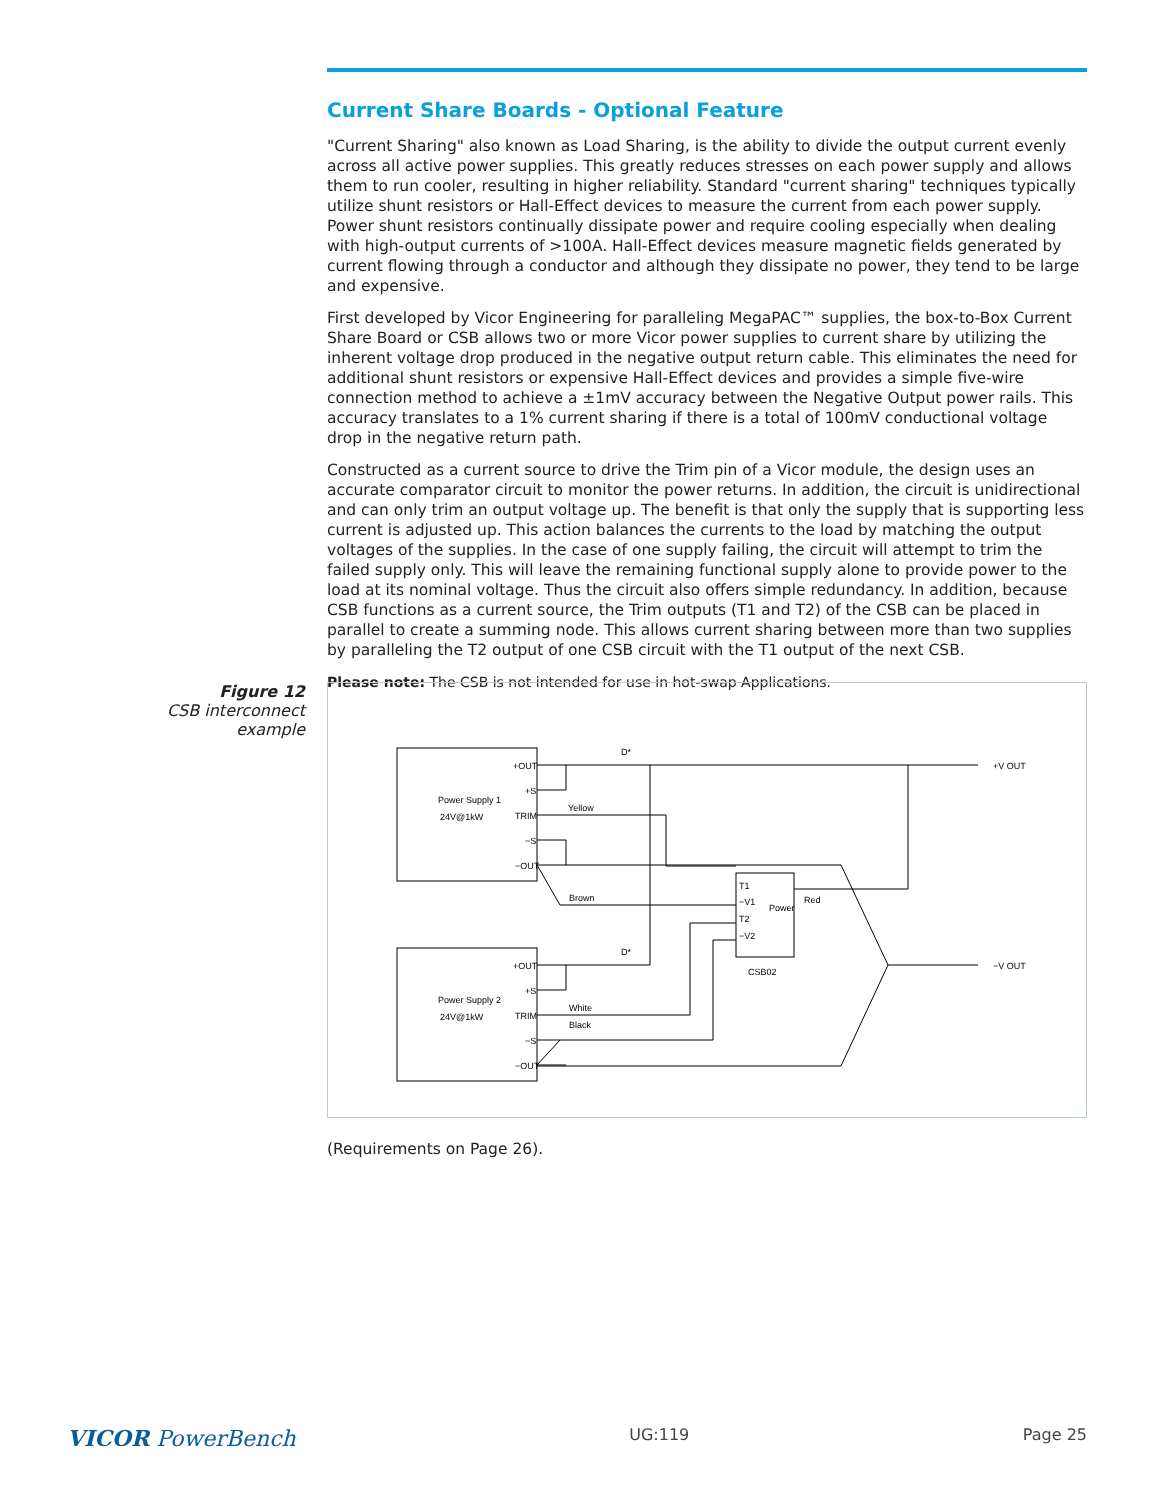Current Share Boards - Optional Feature
"Current Sharing" also known as Load Sharing, is the ability to divide the output current evenly across all active power supplies. This greatly reduces stresses on each power supply and allows them to run cooler, resulting in higher reliability. Standard "current sharing" techniques typically utilize shunt resistors or Hall-Effect devices to measure the current from each power supply. Power shunt resistors continually dissipate power and require cooling especially when dealing with high-output currents of >100A. Hall-Effect devices measure magnetic fields generated by current flowing through a conductor and although they dissipate no power, they tend to be large and expensive.
First developed by Vicor Engineering for paralleling MegaPAC™ supplies, the box-to-Box Current Share Board or CSB allows two or more Vicor power supplies to current share by utilizing the inherent voltage drop produced in the negative output return cable. This eliminates the need for additional shunt resistors or expensive Hall-Effect devices and provides a simple five-wire connection method to achieve a ±1mV accuracy between the Negative Output power rails. This accuracy translates to a 1% current sharing if there is a total of 100mV conductional voltage drop in the negative return path.
Constructed as a current source to drive the Trim pin of a Vicor module, the design uses an accurate comparator circuit to monitor the power returns. In addition, the circuit is unidirectional and can only trim an output voltage up. The benefit is that only the supply that is supporting less current is adjusted up. This action balances the currents to the load by matching the output voltages of the supplies. In the case of one supply failing, the circuit will attempt to trim the failed supply only. This will leave the remaining functional supply alone to provide power to the load at its nominal voltage. Thus the circuit also offers simple redundancy. In addition, because CSB functions as a current source, the Trim outputs (T1 and T2) of the CSB can be placed in parallel to create a summing node. This allows current sharing between more than two supplies by paralleling the T2 output of one CSB circuit with the T1 output of the next CSB.
Please note: The CSB is not intended for use in hot-swap Applications.
Figure 12
CSB interconnect example
Power Supply 1
24V@1kW
Power Supply 2
24V@1kW
+OUT
+S
TRIM
−S
−OUT
+OUT
+S
TRIM
−S
−OUT
Yellow
Brown
White
Black
D*
D*
T1
−V1
T2
−V2
Power
Red
CSB02
+V OUT
−V OUT
(Requirements on Page 26).
VICOR PowerBench UG:119 Page 25